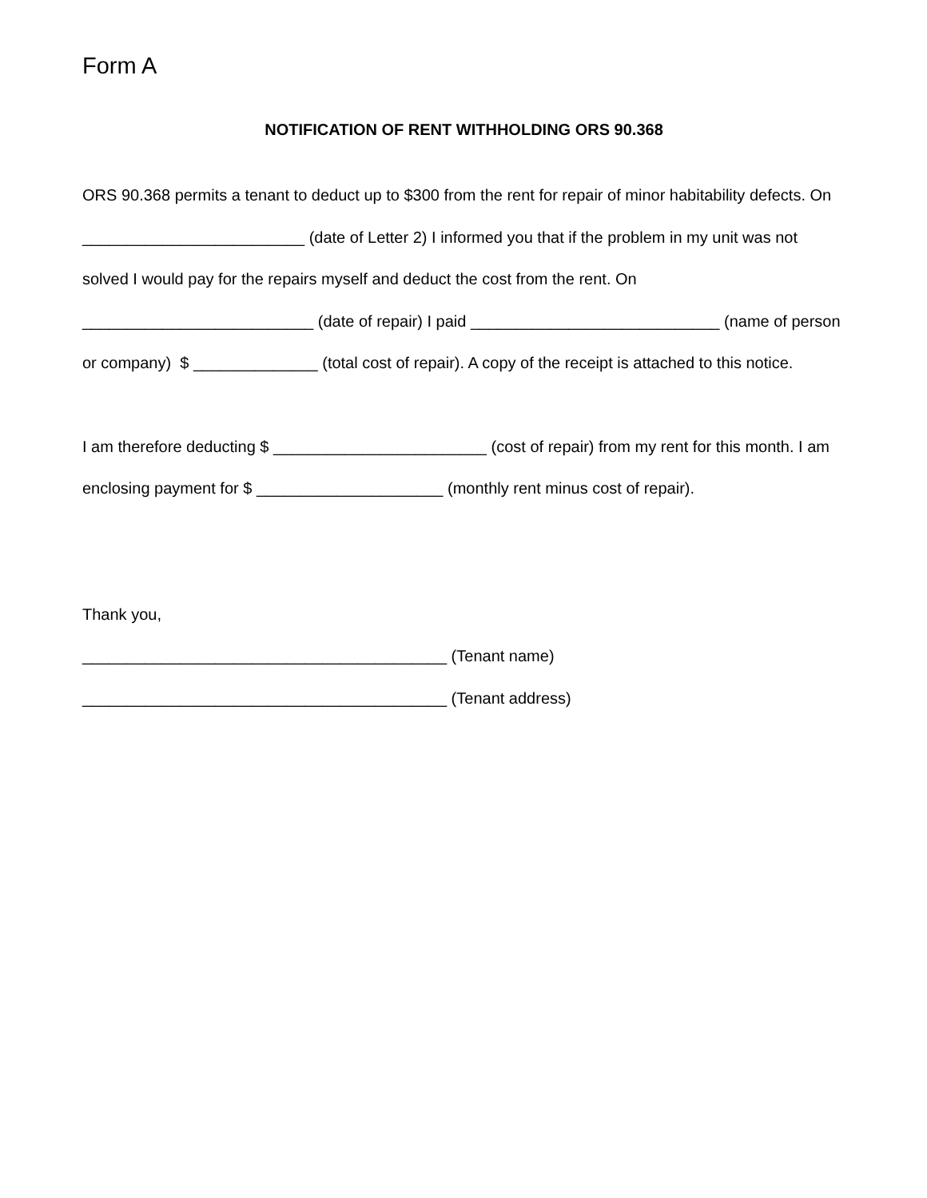Form A
NOTIFICATION OF RENT WITHHOLDING ORS 90.368
ORS 90.368 permits a tenant to deduct up to $300 from the rent for repair of minor habitability defects. On _________________________ (date of Letter 2) I informed you that if the problem in my unit was not solved I would pay for the repairs myself and deduct the cost from the rent. On __________________________ (date of repair) I paid ____________________________ (name of person or company) $ ______________ (total cost of repair). A copy of the receipt is attached to this notice.
I am therefore deducting $ ________________________ (cost of repair) from my rent for this month. I am enclosing payment for $ _____________________ (monthly rent minus cost of repair).
Thank you,
_________________________________________ (Tenant name)
_________________________________________ (Tenant address)